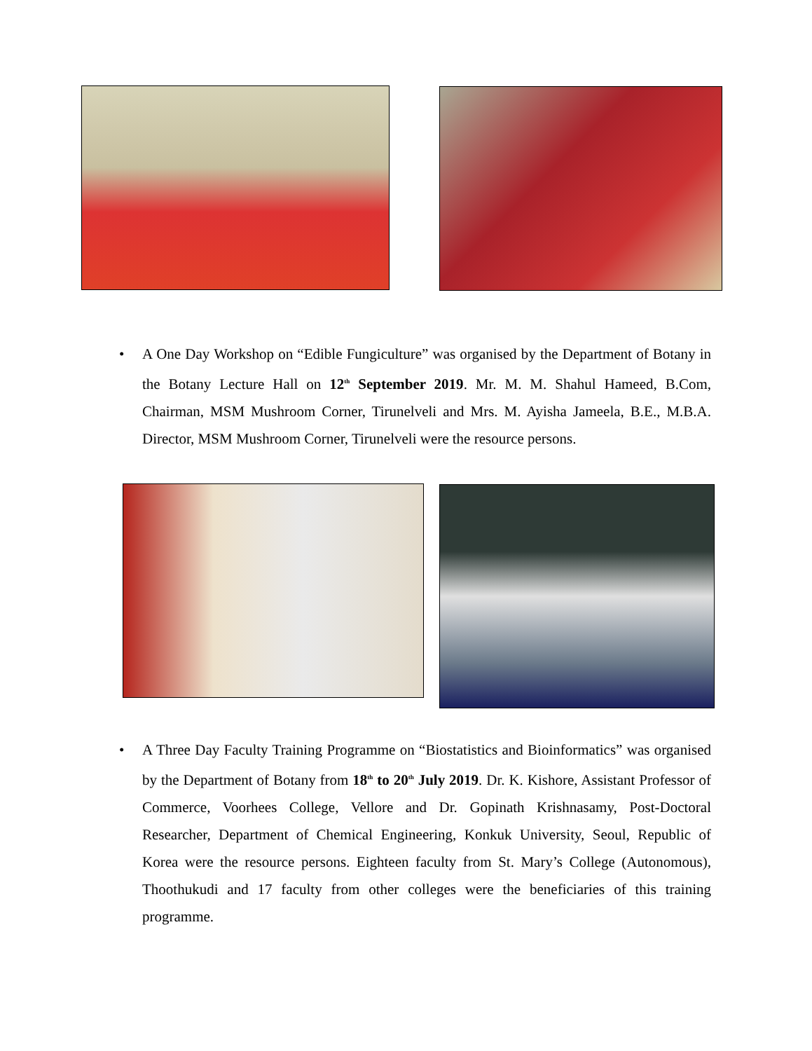• A One Day Workshop on “Edible Fungiculture” was organised by the Department of Botany in the Botany Lecture Hall on 12<sup>th</sup> September 2019. Mr. M. M. Shahul Hameed, B.Com, Chairman, MSM Mushroom Corner, Tirunelveli and Mrs. M. Ayisha Jameela, B.E., M.B.A. Director, MSM Mushroom Corner, Tirunelveli were the resource persons.
• A Three Day Faculty Training Programme on “Biostatistics and Bioinformatics” was organised by the Department of Botany from 18<sup>th</sup> to 20<sup>th</sup> July 2019. Dr. K. Kishore, Assistant Professor of Commerce, Voorhees College, Vellore and Dr. Gopinath Krishnasamy, Post-Doctoral Researcher, Department of Chemical Engineering, Konkuk University, Seoul, Republic of Korea were the resource persons. Eighteen faculty from St. Mary’s College (Autonomous), Thoothukudi and 17 faculty from other colleges were the beneficiaries of this training programme.